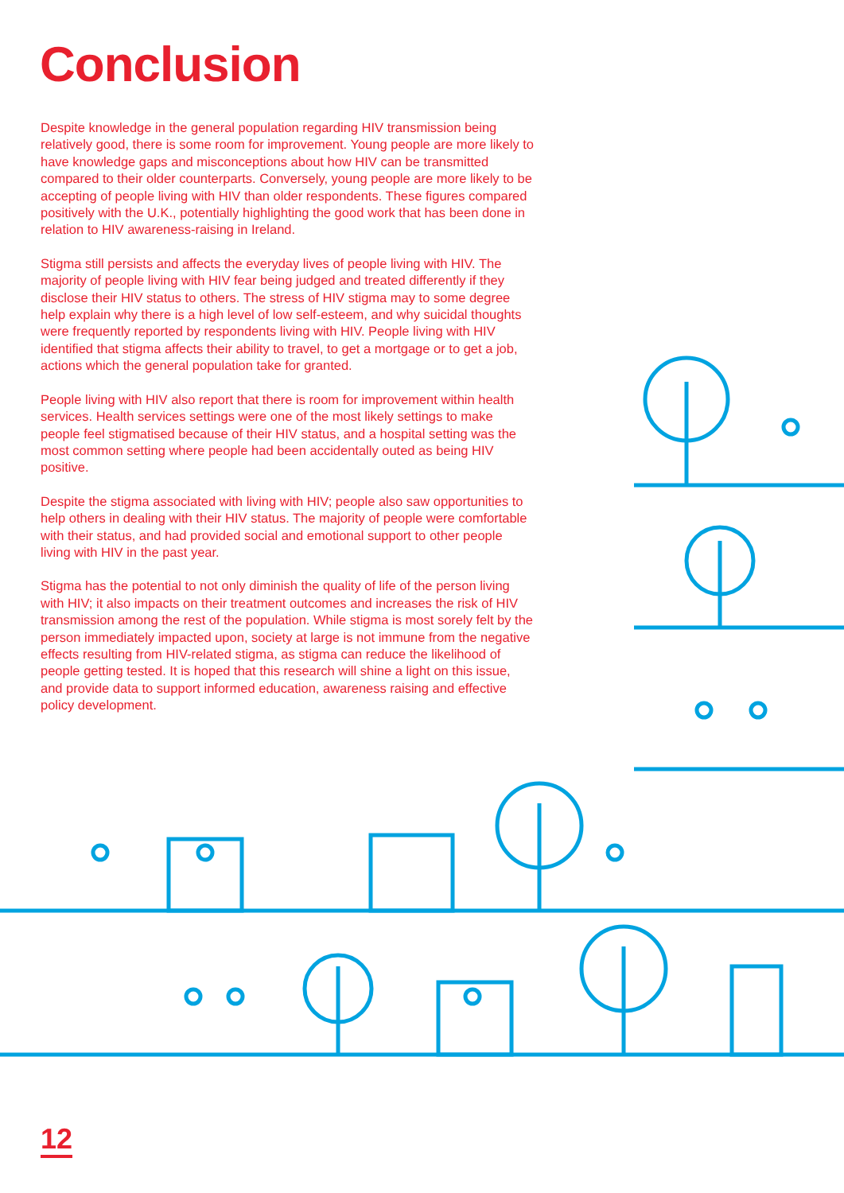Conclusion
Despite knowledge in the general population regarding HIV transmission being relatively good, there is some room for improvement. Young people are more likely to have knowledge gaps and misconceptions about how HIV can be transmitted compared to their older counterparts. Conversely, young people are more likely to be accepting of people living with HIV than older respondents. These figures compared positively with the U.K., potentially highlighting the good work that has been done in relation to HIV awareness-raising in Ireland.
Stigma still persists and affects the everyday lives of people living with HIV. The majority of people living with HIV fear being judged and treated differently if they disclose their HIV status to others. The stress of HIV stigma may to some degree help explain why there is a high level of low self-esteem, and why suicidal thoughts were frequently reported by respondents living with HIV. People living with HIV identified that stigma affects their ability to travel, to get a mortgage or to get a job, actions which the general population take for granted.
People living with HIV also report that there is room for improvement within health services. Health services settings were one of the most likely settings to make people feel stigmatised because of their HIV status, and a hospital setting was the most common setting where people had been accidentally outed as being HIV positive.
Despite the stigma associated with living with HIV; people also saw opportunities to help others in dealing with their HIV status. The majority of people were comfortable with their status, and had provided social and emotional support to other people living with HIV in the past year.
Stigma has the potential to not only diminish the quality of life of the person living with HIV; it also impacts on their treatment outcomes and increases the risk of HIV transmission among the rest of the population. While stigma is most sorely felt by the person immediately impacted upon, society at large is not immune from the negative effects resulting from HIV-related stigma, as stigma can reduce the likelihood of people getting tested. It is hoped that this research will shine a light on this issue, and provide data to support informed education, awareness raising and effective policy development.
12